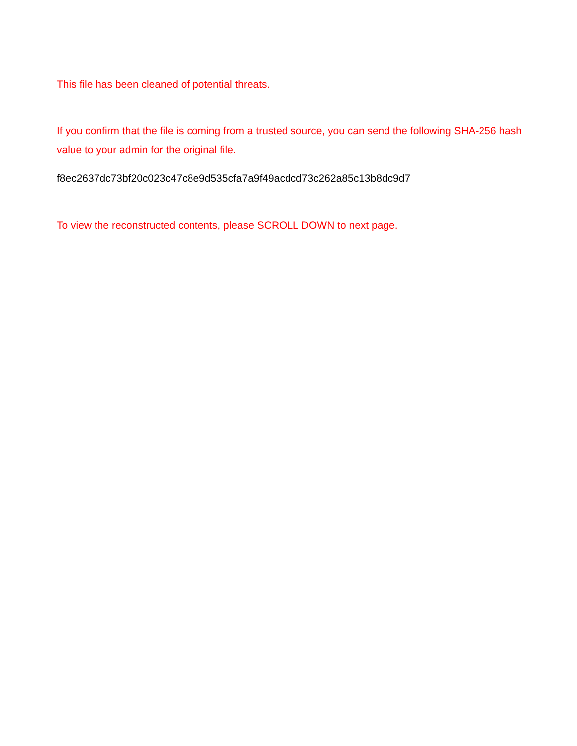This file has been cleaned of potential threats.
If you confirm that the file is coming from a trusted source, you can send the following SHA-256 hash value to your admin for the original file.
f8ec2637dc73bf20c023c47c8e9d535cfa7a9f49acdcd73c262a85c13b8dc9d7
To view the reconstructed contents, please SCROLL DOWN to next page.